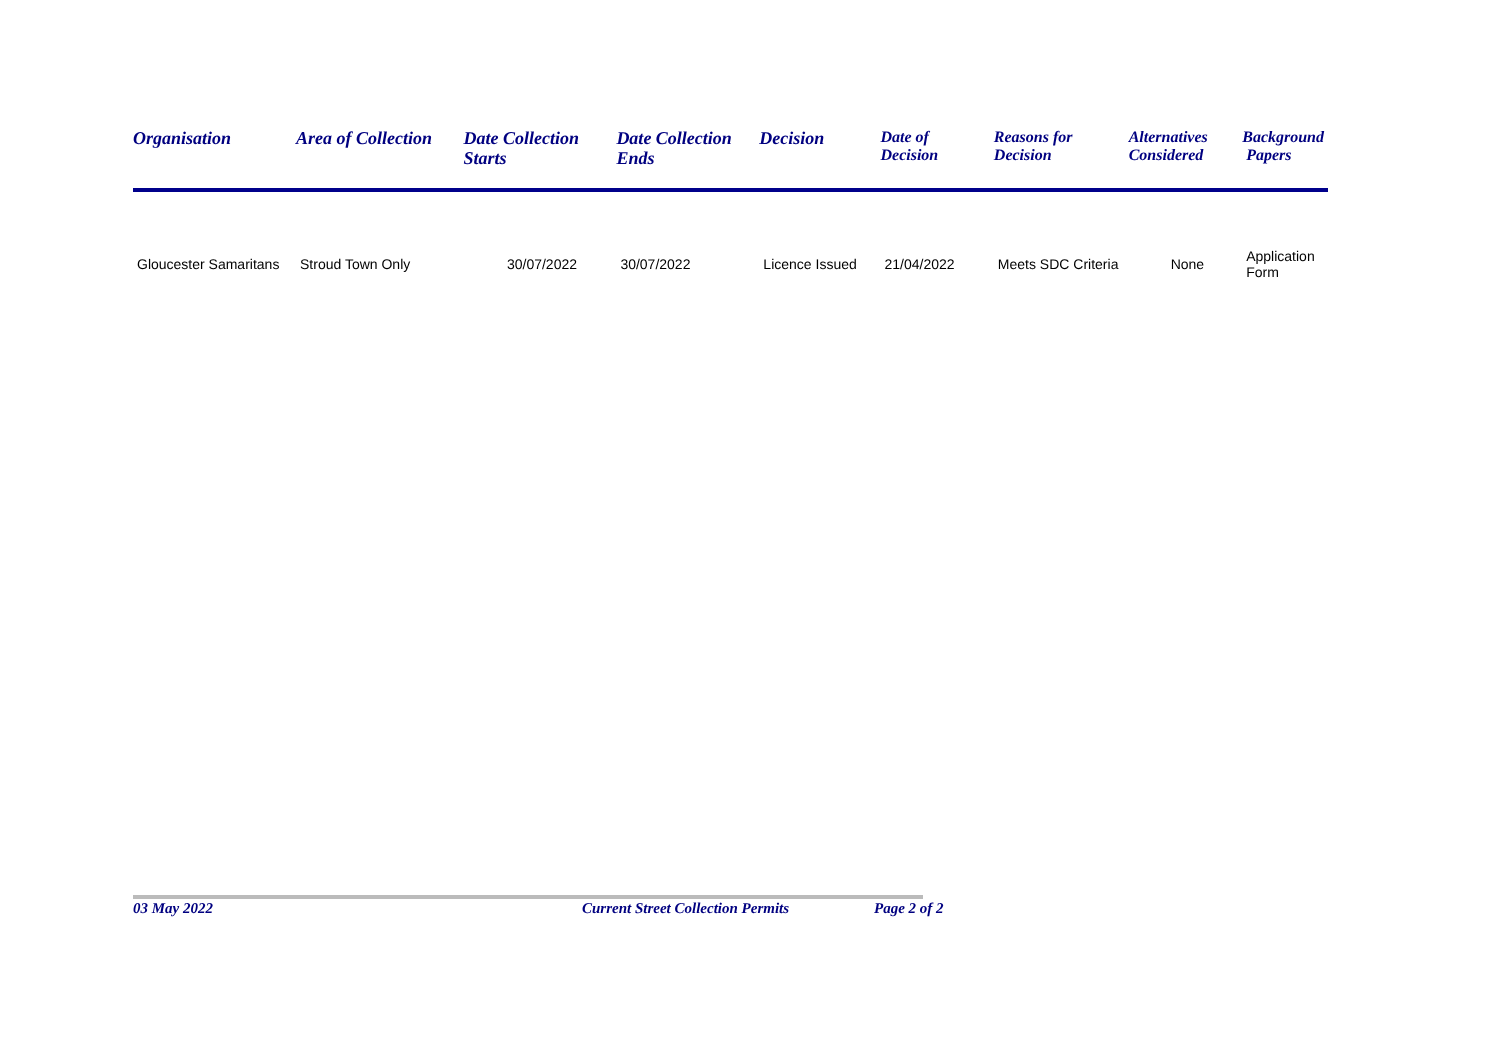| Organisation | Area of Collection | Date Collection Starts | Date Collection Ends | Decision | Date of Decision | Reasons for Decision | Alternatives Considered | Background Papers |
| --- | --- | --- | --- | --- | --- | --- | --- | --- |
| Gloucester Samaritans | Stroud Town Only | 30/07/2022 | 30/07/2022 | Licence Issued | 21/04/2022 | Meets SDC Criteria | None | Application Form |
03 May 2022
Current Street Collection Permits
Page 2 of 2